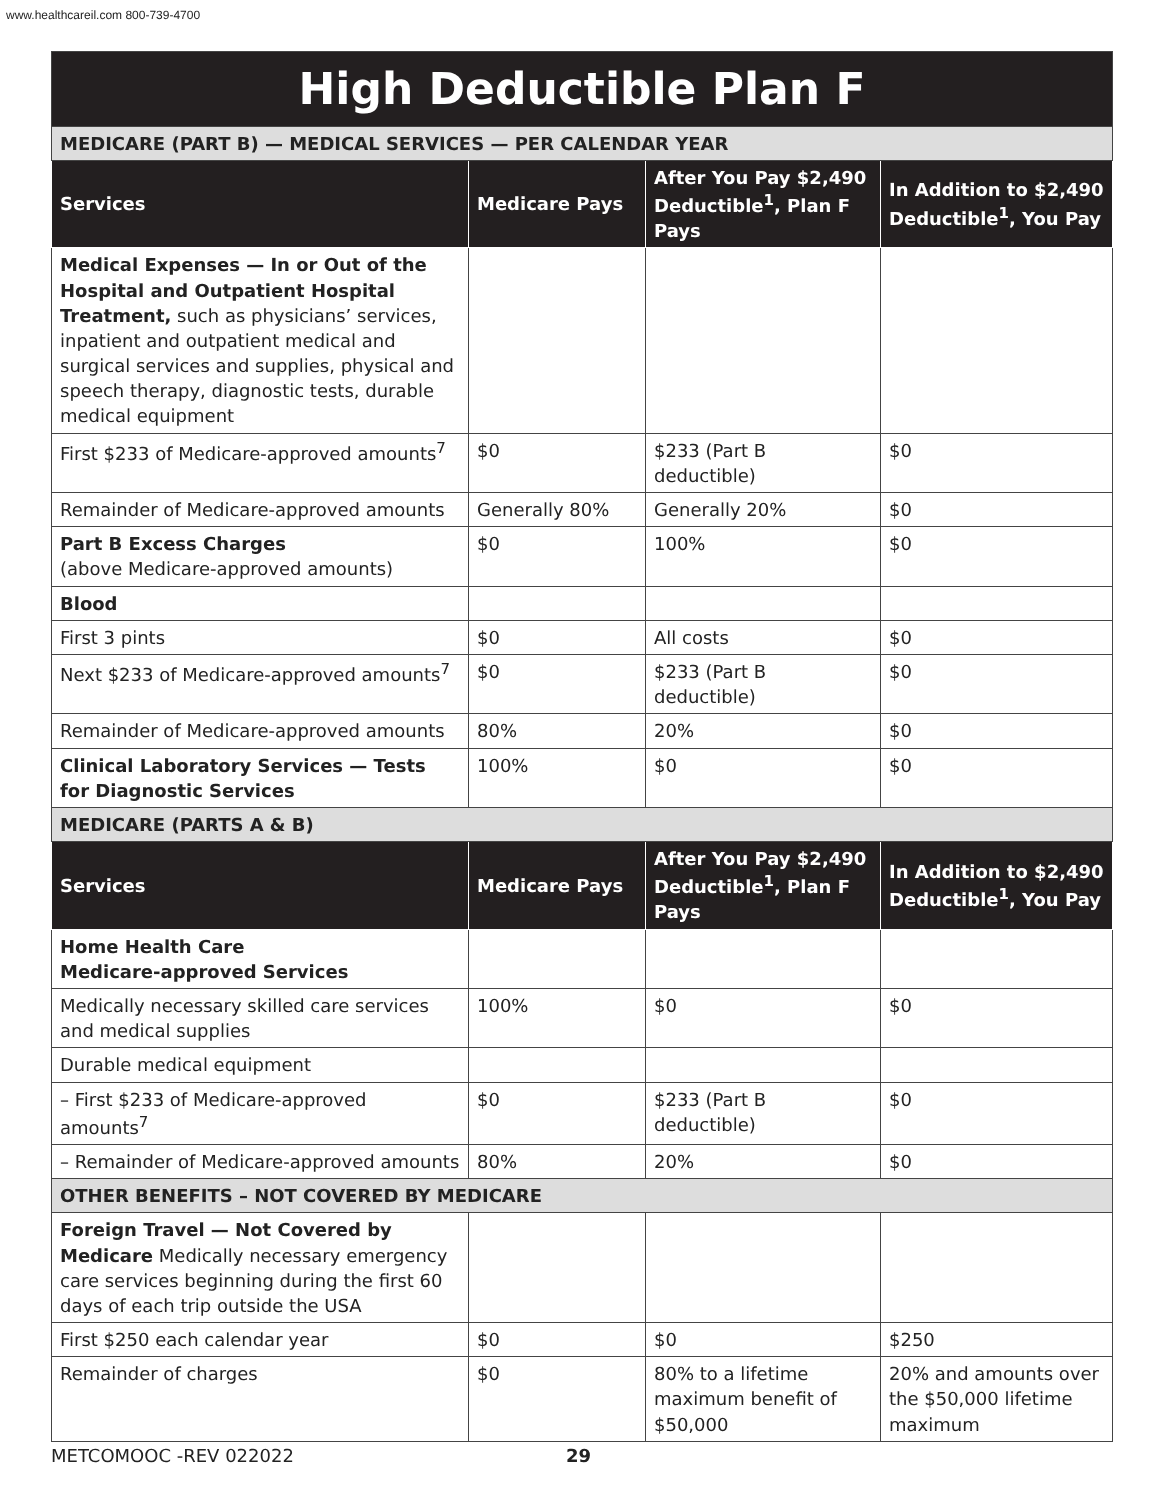www.healthcareil.com 800-739-4700
| High Deductible Plan F | | | |
| --- | --- | --- | --- |
| MEDICARE (PART B) — MEDICAL SERVICES — PER CALENDAR YEAR | | | |
| Services | Medicare Pays | After You Pay $2,490 Deductible<sup>1</sup>, Plan F Pays | In Addition to $2,490 Deductible<sup>1</sup>, You Pay |
| Medical Expenses — In or Out of the Hospital and Outpatient Hospital Treatment, such as physicians’ services, inpatient and outpatient medical and surgical services and supplies, physical and speech therapy, diagnostic tests, durable medical equipment | | | |
| First $233 of Medicare-approved amounts<sup>7</sup> | $0 | $233 (Part B deductible) | $0 |
| Remainder of Medicare-approved amounts | Generally 80% | Generally 20% | $0 |
| Part B Excess Charges (above Medicare-approved amounts) | $0 | 100% | $0 |
| Blood | | | |
| First 3 pints | $0 | All costs | $0 |
| Next $233 of Medicare-approved amounts<sup>7</sup> | $0 | $233 (Part B deductible) | $0 |
| Remainder of Medicare-approved amounts | 80% | 20% | $0 |
| Clinical Laboratory Services — Tests for Diagnostic Services | 100% | $0 | $0 |
| MEDICARE (PARTS A & B) | | | |
| Services | Medicare Pays | After You Pay $2,490 Deductible<sup>1</sup>, Plan F Pays | In Addition to $2,490 Deductible<sup>1</sup>, You Pay |
| Home Health Care Medicare-approved Services | | | |
| Medically necessary skilled care services and medical supplies | 100% | $0 | $0 |
| Durable medical equipment | | | |
| – First $233 of Medicare-approved amounts<sup>7</sup> | $0 | $233 (Part B deductible) | $0 |
| – Remainder of Medicare-approved amounts | 80% | 20% | $0 |
| OTHER BENEFITS – NOT COVERED BY MEDICARE | | | |
| Foreign Travel — Not Covered by Medicare Medically necessary emergency care services beginning during the first 60 days of each trip outside the USA | | | |
| First $250 each calendar year | $0 | $0 | $250 |
| Remainder of charges | $0 | 80% to a lifetime maximum benefit of $50,000 | 20% and amounts over the $50,000 lifetime maximum |
METCOMOOC -REV 022022 29